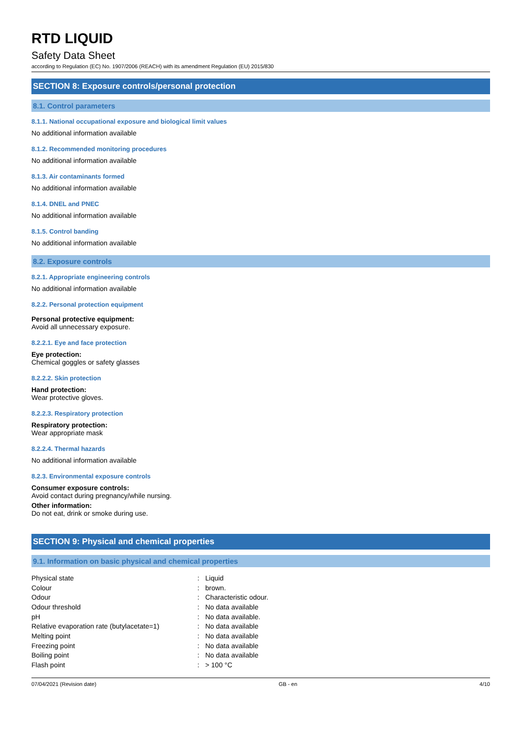RTD LIQUID
Safety Data Sheet
according to Regulation (EC) No. 1907/2006 (REACH) with its amendment Regulation (EU) 2015/830
SECTION 8: Exposure controls/personal protection
8.1. Control parameters
8.1.1. National occupational exposure and biological limit values
No additional information available
8.1.2. Recommended monitoring procedures
No additional information available
8.1.3. Air contaminants formed
No additional information available
8.1.4. DNEL and PNEC
No additional information available
8.1.5. Control banding
No additional information available
8.2. Exposure controls
8.2.1. Appropriate engineering controls
No additional information available
8.2.2. Personal protection equipment
Personal protective equipment:
Avoid all unnecessary exposure.
8.2.2.1. Eye and face protection
Eye protection:
Chemical goggles or safety glasses
8.2.2.2. Skin protection
Hand protection:
Wear protective gloves.
8.2.2.3. Respiratory protection
Respiratory protection:
Wear appropriate mask
8.2.2.4. Thermal hazards
No additional information available
8.2.3. Environmental exposure controls
Consumer exposure controls:
Avoid contact during pregnancy/while nursing.
Other information:
Do not eat, drink or smoke during use.
SECTION 9: Physical and chemical properties
9.1. Information on basic physical and chemical properties
| Physical state | : | Liquid |
| Colour | : | brown. |
| Odour | : | Characteristic odour. |
| Odour threshold | : | No data available |
| pH | : | No data available. |
| Relative evaporation rate (butylacetate=1) | : | No data available |
| Melting point | : | No data available |
| Freezing point | : | No data available |
| Boiling point | : | No data available |
| Flash point | : | > 100 °C |
07/04/2021 (Revision date) GB - en 4/10